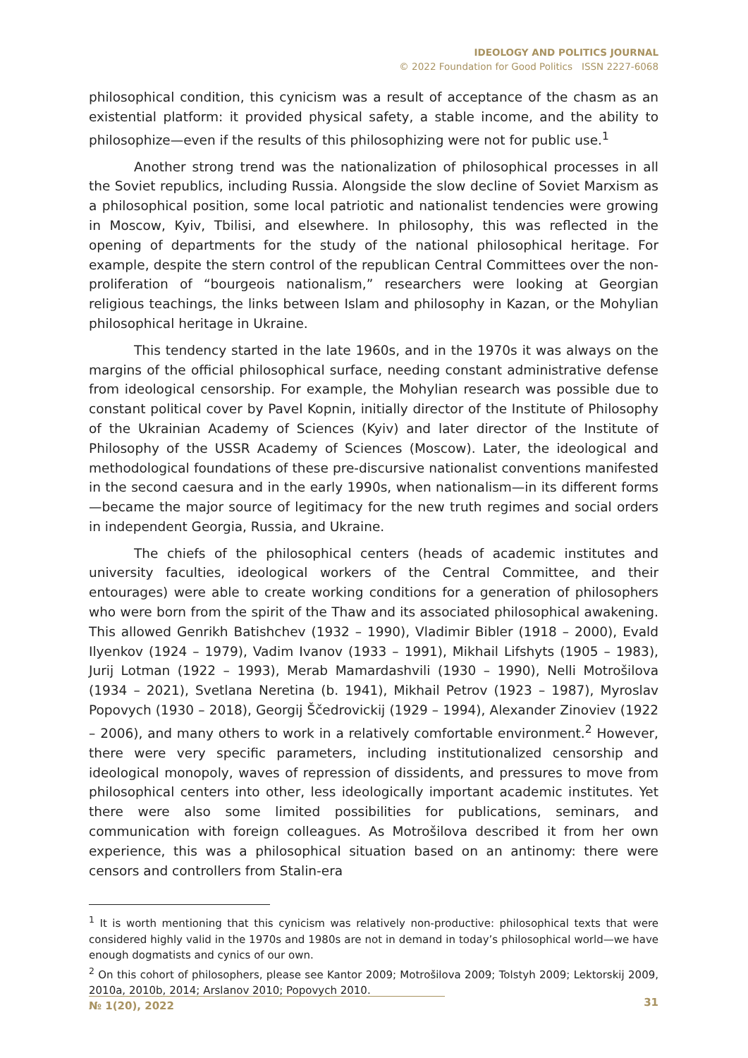IDEOLOGY AND POLITICS JOURNAL
© 2022 Foundation for Good Politics ISSN 2227-6068
philosophical condition, this cynicism was a result of acceptance of the chasm as an existential platform: it provided physical safety, a stable income, and the ability to philosophize—even if the results of this philosophizing were not for public use.<sup>1</sup>
Another strong trend was the nationalization of philosophical processes in all the Soviet republics, including Russia. Alongside the slow decline of Soviet Marxism as a philosophical position, some local patriotic and nationalist tendencies were growing in Moscow, Kyiv, Tbilisi, and elsewhere. In philosophy, this was reflected in the opening of departments for the study of the national philosophical heritage. For example, despite the stern control of the republican Central Committees over the non-proliferation of “bourgeois nationalism,” researchers were looking at Georgian religious teachings, the links between Islam and philosophy in Kazan, or the Mohylian philosophical heritage in Ukraine.
This tendency started in the late 1960s, and in the 1970s it was always on the margins of the official philosophical surface, needing constant administrative defense from ideological censorship. For example, the Mohylian research was possible due to constant political cover by Pavel Kopnin, initially director of the Institute of Philosophy of the Ukrainian Academy of Sciences (Kyiv) and later director of the Institute of Philosophy of the USSR Academy of Sciences (Moscow). Later, the ideological and methodological foundations of these pre-discursive nationalist conventions manifested in the second caesura and in the early 1990s, when nationalism—in its different forms—became the major source of legitimacy for the new truth regimes and social orders in independent Georgia, Russia, and Ukraine.
The chiefs of the philosophical centers (heads of academic institutes and university faculties, ideological workers of the Central Committee, and their entourages) were able to create working conditions for a generation of philosophers who were born from the spirit of the Thaw and its associated philosophical awakening. This allowed Genrikh Batishchev (1932 – 1990), Vladimir Bibler (1918 – 2000), Evald Ilyenkov (1924 – 1979), Vadim Ivanov (1933 – 1991), Mikhail Lifshyts (1905 – 1983), Jurij Lotman (1922 – 1993), Merab Mamardashvili (1930 – 1990), Nelli Motrošilova (1934 – 2021), Svetlana Neretina (b. 1941), Mikhail Petrov (1923 – 1987), Myroslav Popovych (1930 – 2018), Georgij Ščedrovickij (1929 – 1994), Alexander Zinoviev (1922 – 2006), and many others to work in a relatively comfortable environment.<sup>2</sup> However, there were very specific parameters, including institutionalized censorship and ideological monopoly, waves of repression of dissidents, and pressures to move from philosophical centers into other, less ideologically important academic institutes. Yet there were also some limited possibilities for publications, seminars, and communication with foreign colleagues. As Motrošilova described it from her own experience, this was a philosophical situation based on an antinomy: there were censors and controllers from Stalin-era
<sup>1</sup> It is worth mentioning that this cynicism was relatively non-productive: philosophical texts that were considered highly valid in the 1970s and 1980s are not in demand in today’s philosophical world—we have enough dogmatists and cynics of our own.
<sup>2</sup> On this cohort of philosophers, please see Kantor 2009; Motrošilova 2009; Tolstyh 2009; Lektorskij 2009, 2010a, 2010b, 2014; Arslanov 2010; Popovych 2010.
№ 1(20), 2022 31